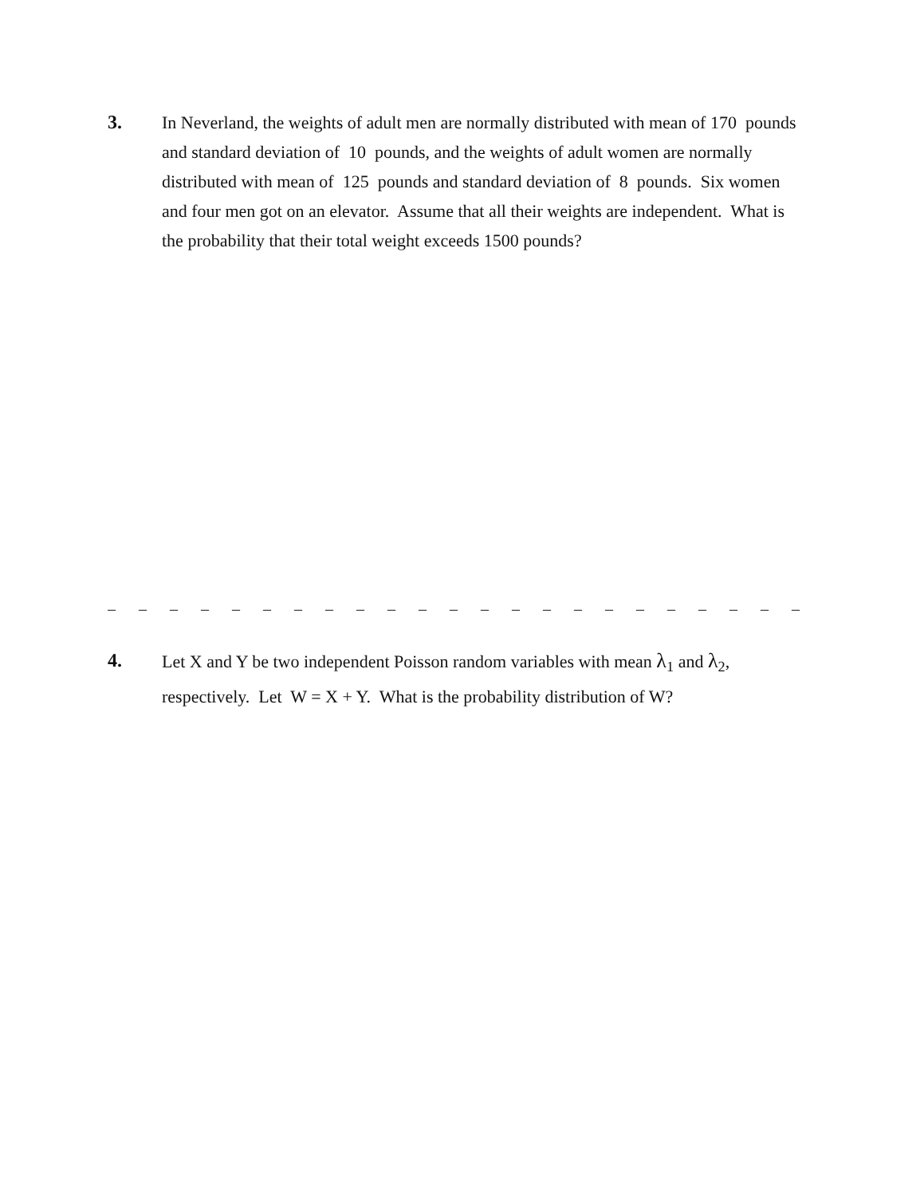3.
In Neverland, the weights of adult men are normally distributed with mean of 170 pounds and standard deviation of 10 pounds, and the weights of adult women are normally distributed with mean of 125 pounds and standard deviation of 8 pounds. Six women and four men got on an elevator. Assume that all their weights are independent. What is the probability that their total weight exceeds 1500 pounds?
– – – – – – – – – – – – – – – – – – – – – – – – – – – – – – –
4.
Let X and Y be two independent Poisson random variables with mean λ<sub>1</sub> and λ<sub>2</sub>, respectively. Let W = X + Y. What is the probability distribution of W?